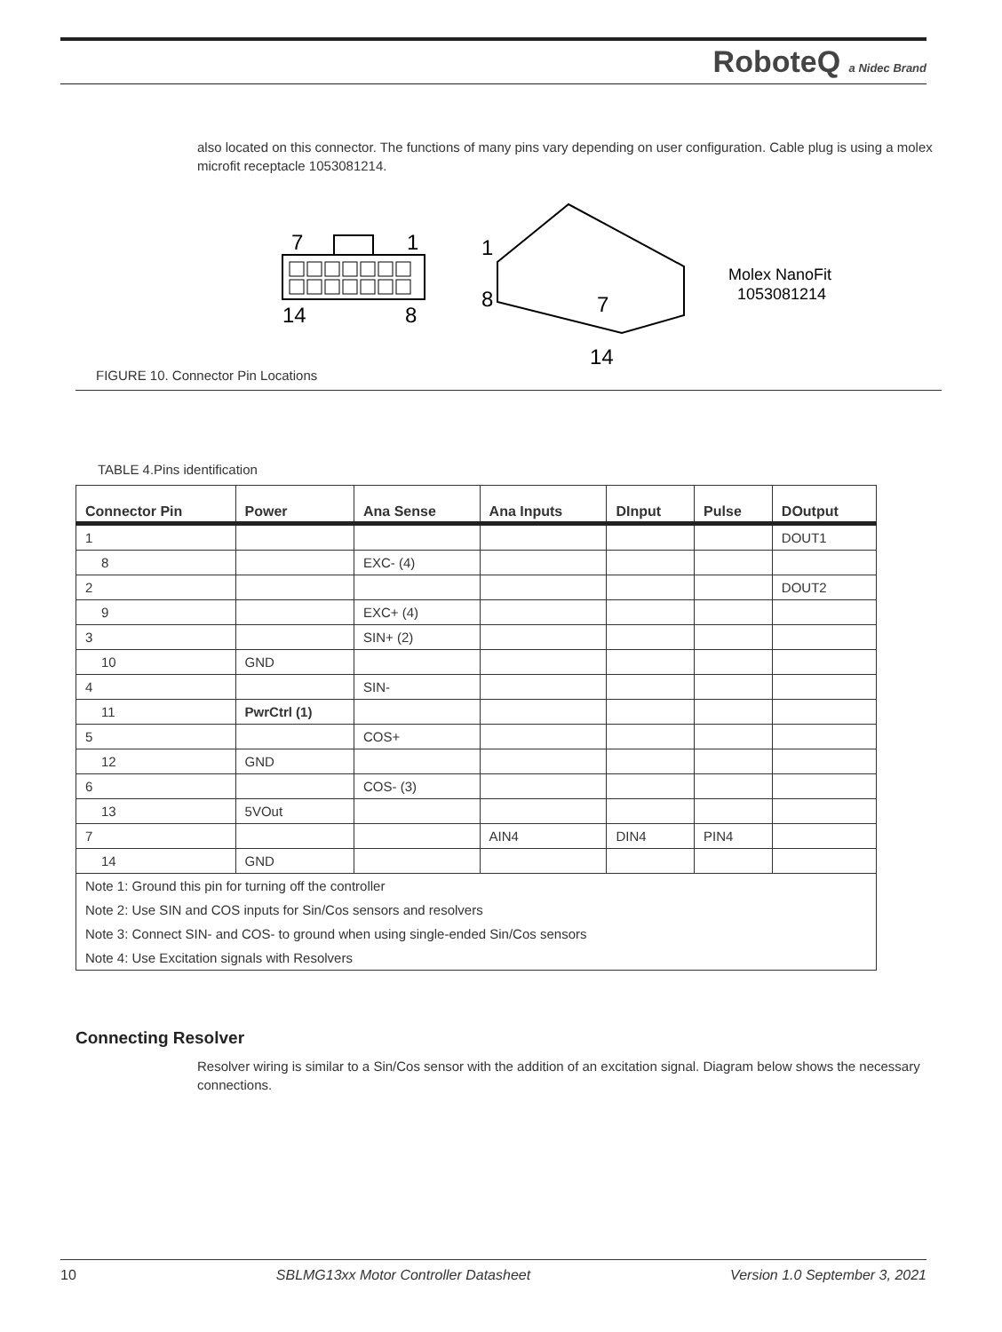RoboteQ a Nidec Brand
also located on this connector. The functions of many pins vary depending on user configuration. Cable plug is using a molex microfit receptacle 1053081214.
7
1
14
8
1
8
7
14
Molex NanoFit
1053081214
FIGURE 10. Connector Pin Locations
TABLE 4.Pins identification
| Connector Pin | Power | Ana Sense | Ana Inputs | DInput | Pulse | DOutput |
| --- | --- | --- | --- | --- | --- | --- |
| 1 | | | | | | DOUT1 |
| 8 | | EXC- (4) | | | | |
| 2 | | | | | | DOUT2 |
| 9 | | EXC+ (4) | | | | |
| 3 | | SIN+ (2) | | | | |
| 10 | GND | | | | | |
| 4 | | SIN- | | | | |
| 11 | PwrCtrl (1) | | | | | |
| 5 | | COS+ | | | | |
| 12 | GND | | | | | |
| 6 | | COS- (3) | | | | |
| 13 | 5VOut | | | | | |
| 7 | | | AIN4 | DIN4 | PIN4 | |
| 14 | GND | | | | | |
| Note 1: Ground this pin for turning off the controller | | | | | | |
| Note 2: Use SIN and COS inputs for Sin/Cos sensors and resolvers | | | | | | |
| Note 3: Connect SIN- and COS- to ground when using single-ended Sin/Cos sensors | | | | | | |
| Note 4: Use Excitation signals with Resolvers | | | | | | |
Connecting Resolver
Resolver wiring is similar to a Sin/Cos sensor with the addition of an excitation signal. Diagram below shows the necessary connections.
10 SBLMG13xx Motor Controller Datasheet Version 1.0 September 3, 2021